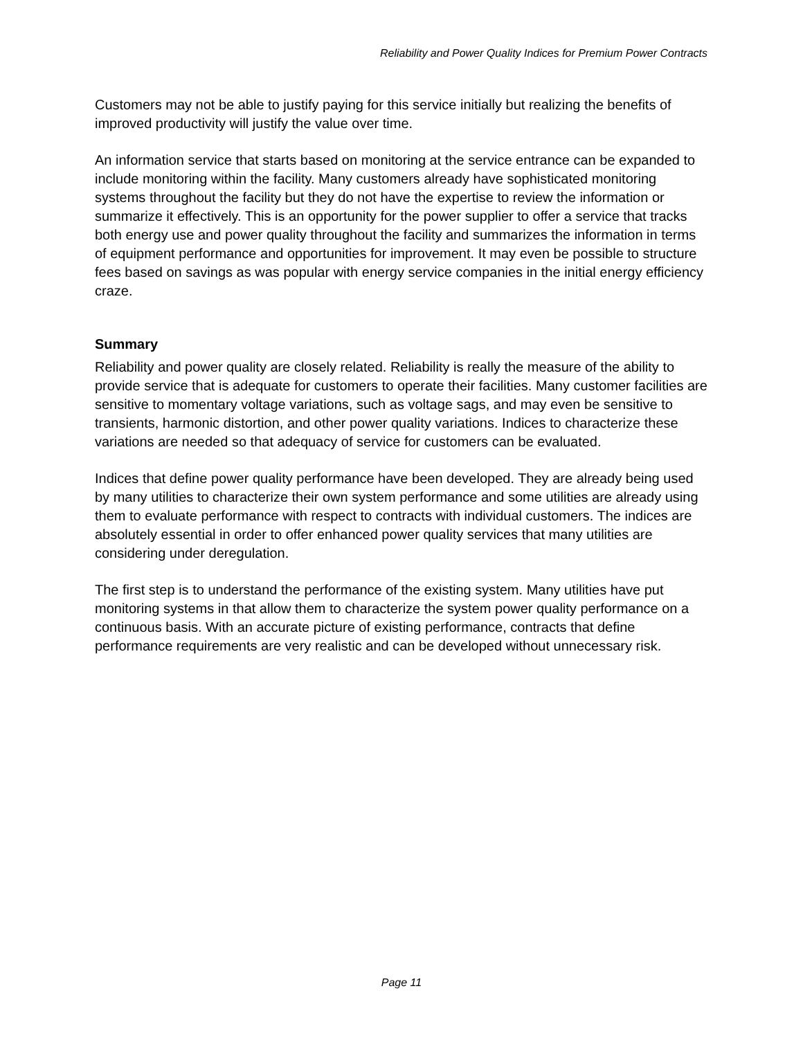Reliability and Power Quality Indices for Premium Power Contracts
Customers may not be able to justify paying for this service initially but realizing the benefits of improved productivity will justify the value over time.
An information service that starts based on monitoring at the service entrance can be expanded to include monitoring within the facility. Many customers already have sophisticated monitoring systems throughout the facility but they do not have the expertise to review the information or summarize it effectively. This is an opportunity for the power supplier to offer a service that tracks both energy use and power quality throughout the facility and summarizes the information in terms of equipment performance and opportunities for improvement. It may even be possible to structure fees based on savings as was popular with energy service companies in the initial energy efficiency craze.
Summary
Reliability and power quality are closely related. Reliability is really the measure of the ability to provide service that is adequate for customers to operate their facilities. Many customer facilities are sensitive to momentary voltage variations, such as voltage sags, and may even be sensitive to transients, harmonic distortion, and other power quality variations. Indices to characterize these variations are needed so that adequacy of service for customers can be evaluated.
Indices that define power quality performance have been developed. They are already being used by many utilities to characterize their own system performance and some utilities are already using them to evaluate performance with respect to contracts with individual customers. The indices are absolutely essential in order to offer enhanced power quality services that many utilities are considering under deregulation.
The first step is to understand the performance of the existing system. Many utilities have put monitoring systems in that allow them to characterize the system power quality performance on a continuous basis. With an accurate picture of existing performance, contracts that define performance requirements are very realistic and can be developed without unnecessary risk.
Page 11